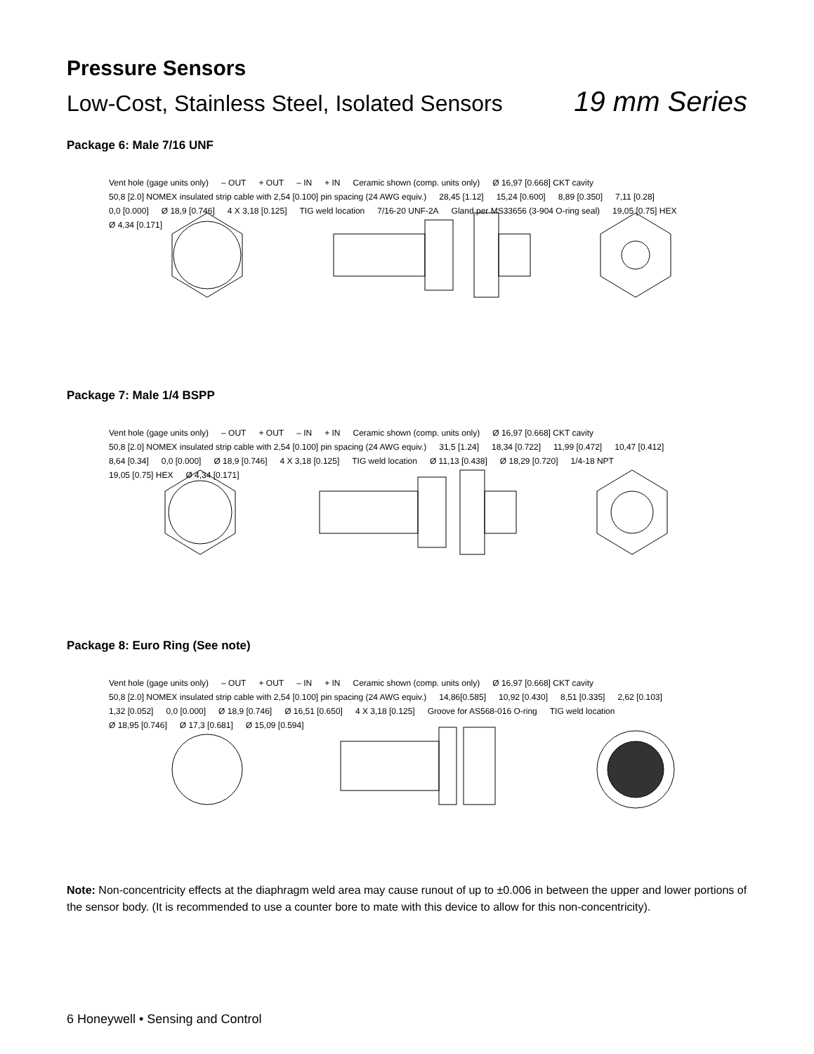Pressure Sensors
Low-Cost, Stainless Steel, Isolated Sensors 19 mm Series
Package 6: Male 7/16 UNF
Vent hole (gage units only) – OUT + OUT – IN + IN Ceramic shown (comp. units only) Ø 16,97 [0.668] CKT cavity 50,8 [2.0] NOMEX insulated strip cable with 2,54 [0.100] pin spacing (24 AWG equiv.) 28,45 [1.12] 15,24 [0.600] 8,89 [0.350] 7,11 [0.28] 0,0 [0.000] Ø 18,9 [0.746] 4 X 3,18 [0.125] TIG weld location 7/16-20 UNF-2A Gland per MS33656 (3-904 O-ring seal) 19,05 [0.75] HEX Ø 4,34 [0.171]
Package 7: Male 1/4 BSPP
Vent hole (gage units only) – OUT + OUT – IN + IN Ceramic shown (comp. units only) Ø 16,97 [0.668] CKT cavity 50,8 [2.0] NOMEX insulated strip cable with 2,54 [0.100] pin spacing (24 AWG equiv.) 31,5 [1.24] 18,34 [0.722] 11,99 [0.472] 10,47 [0.412] 8,64 [0.34] 0,0 [0.000] Ø 18,9 [0.746] 4 X 3,18 [0.125] TIG weld location Ø 11,13 [0.438] Ø 18,29 [0.720] 1/4-18 NPT 19,05 [0.75] HEX Ø 4,34 [0.171]
Package 8: Euro Ring (See note)
Vent hole (gage units only) – OUT + OUT – IN + IN Ceramic shown (comp. units only) Ø 16,97 [0.668] CKT cavity 50,8 [2.0] NOMEX insulated strip cable with 2,54 [0.100] pin spacing (24 AWG equiv.) 14,86[0.585] 10,92 [0.430] 8,51 [0.335] 2,62 [0.103] 1,32 [0.052] 0,0 [0.000] Ø 18,9 [0.746] Ø 16,51 [0.650] 4 X 3,18 [0.125] Groove for AS568-016 O-ring TIG weld location Ø 18,95 [0.746] Ø 17,3 [0.681] Ø 15,09 [0.594]
Note: Non-concentricity effects at the diaphragm weld area may cause runout of up to ±0.006 in between the upper and lower portions of the sensor body. (It is recommended to use a counter bore to mate with this device to allow for this non-concentricity).
6 Honeywell • Sensing and Control